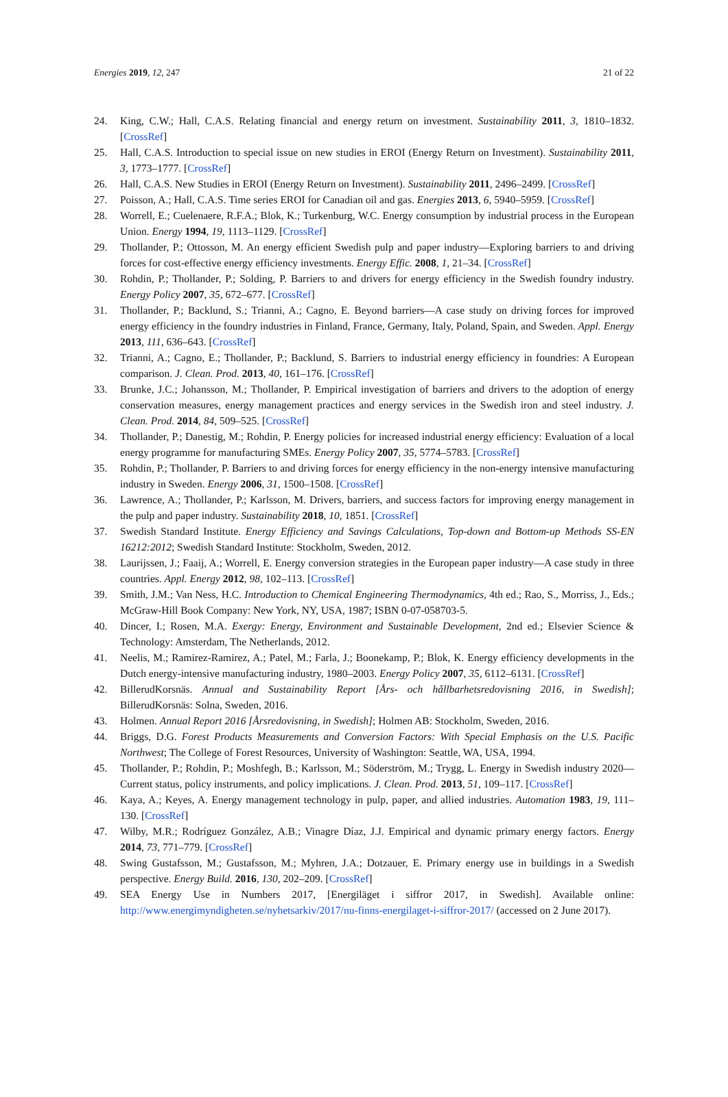Energies 2019, 12, 247 21 of 22
24. King, C.W.; Hall, C.A.S. Relating financial and energy return on investment. Sustainability 2011, 3, 1810–1832. [CrossRef]
25. Hall, C.A.S. Introduction to special issue on new studies in EROI (Energy Return on Investment). Sustainability 2011, 3, 1773–1777. [CrossRef]
26. Hall, C.A.S. New Studies in EROI (Energy Return on Investment). Sustainability 2011, 2496–2499. [CrossRef]
27. Poisson, A.; Hall, C.A.S. Time series EROI for Canadian oil and gas. Energies 2013, 6, 5940–5959. [CrossRef]
28. Worrell, E.; Cuelenaere, R.F.A.; Blok, K.; Turkenburg, W.C. Energy consumption by industrial process in the European Union. Energy 1994, 19, 1113–1129. [CrossRef]
29. Thollander, P.; Ottosson, M. An energy efficient Swedish pulp and paper industry—Exploring barriers to and driving forces for cost-effective energy efficiency investments. Energy Effic. 2008, 1, 21–34. [CrossRef]
30. Rohdin, P.; Thollander, P.; Solding, P. Barriers to and drivers for energy efficiency in the Swedish foundry industry. Energy Policy 2007, 35, 672–677. [CrossRef]
31. Thollander, P.; Backlund, S.; Trianni, A.; Cagno, E. Beyond barriers—A case study on driving forces for improved energy efficiency in the foundry industries in Finland, France, Germany, Italy, Poland, Spain, and Sweden. Appl. Energy 2013, 111, 636–643. [CrossRef]
32. Trianni, A.; Cagno, E.; Thollander, P.; Backlund, S. Barriers to industrial energy efficiency in foundries: A European comparison. J. Clean. Prod. 2013, 40, 161–176. [CrossRef]
33. Brunke, J.C.; Johansson, M.; Thollander, P. Empirical investigation of barriers and drivers to the adoption of energy conservation measures, energy management practices and energy services in the Swedish iron and steel industry. J. Clean. Prod. 2014, 84, 509–525. [CrossRef]
34. Thollander, P.; Danestig, M.; Rohdin, P. Energy policies for increased industrial energy efficiency: Evaluation of a local energy programme for manufacturing SMEs. Energy Policy 2007, 35, 5774–5783. [CrossRef]
35. Rohdin, P.; Thollander, P. Barriers to and driving forces for energy efficiency in the non-energy intensive manufacturing industry in Sweden. Energy 2006, 31, 1500–1508. [CrossRef]
36. Lawrence, A.; Thollander, P.; Karlsson, M. Drivers, barriers, and success factors for improving energy management in the pulp and paper industry. Sustainability 2018, 10, 1851. [CrossRef]
37. Swedish Standard Institute. Energy Efficiency and Savings Calculations, Top-down and Bottom-up Methods SS-EN 16212:2012; Swedish Standard Institute: Stockholm, Sweden, 2012.
38. Laurijssen, J.; Faaij, A.; Worrell, E. Energy conversion strategies in the European paper industry—A case study in three countries. Appl. Energy 2012, 98, 102–113. [CrossRef]
39. Smith, J.M.; Van Ness, H.C. Introduction to Chemical Engineering Thermodynamics, 4th ed.; Rao, S., Morriss, J., Eds.; McGraw-Hill Book Company: New York, NY, USA, 1987; ISBN 0-07-058703-5.
40. Dincer, I.; Rosen, M.A. Exergy: Energy, Environment and Sustainable Development, 2nd ed.; Elsevier Science & Technology: Amsterdam, The Netherlands, 2012.
41. Neelis, M.; Ramirez-Ramirez, A.; Patel, M.; Farla, J.; Boonekamp, P.; Blok, K. Energy efficiency developments in the Dutch energy-intensive manufacturing industry, 1980–2003. Energy Policy 2007, 35, 6112–6131. [CrossRef]
42. BillerudKorsnäs. Annual and Sustainability Report [Års- och hållbarhetsredovisning 2016, in Swedish]; BillerudKorsnäs: Solna, Sweden, 2016.
43. Holmen. Annual Report 2016 [Årsredovisning, in Swedish]; Holmen AB: Stockholm, Sweden, 2016.
44. Briggs, D.G. Forest Products Measurements and Conversion Factors: With Special Emphasis on the U.S. Pacific Northwest; The College of Forest Resources, University of Washington: Seattle, WA, USA, 1994.
45. Thollander, P.; Rohdin, P.; Moshfegh, B.; Karlsson, M.; Söderström, M.; Trygg, L. Energy in Swedish industry 2020—Current status, policy instruments, and policy implications. J. Clean. Prod. 2013, 51, 109–117. [CrossRef]
46. Kaya, A.; Keyes, A. Energy management technology in pulp, paper, and allied industries. Automation 1983, 19, 111–130. [CrossRef]
47. Wilby, M.R.; Rodríguez González, A.B.; Vinagre Díaz, J.J. Empirical and dynamic primary energy factors. Energy 2014, 73, 771–779. [CrossRef]
48. Swing Gustafsson, M.; Gustafsson, M.; Myhren, J.A.; Dotzauer, E. Primary energy use in buildings in a Swedish perspective. Energy Build. 2016, 130, 202–209. [CrossRef]
49. SEA Energy Use in Numbers 2017, [Energiläget i siffror 2017, in Swedish]. Available online: http://www.energimyndigheten.se/nyhetsarkiv/2017/nu-finns-energilaget-i-siffror-2017/ (accessed on 2 June 2017).